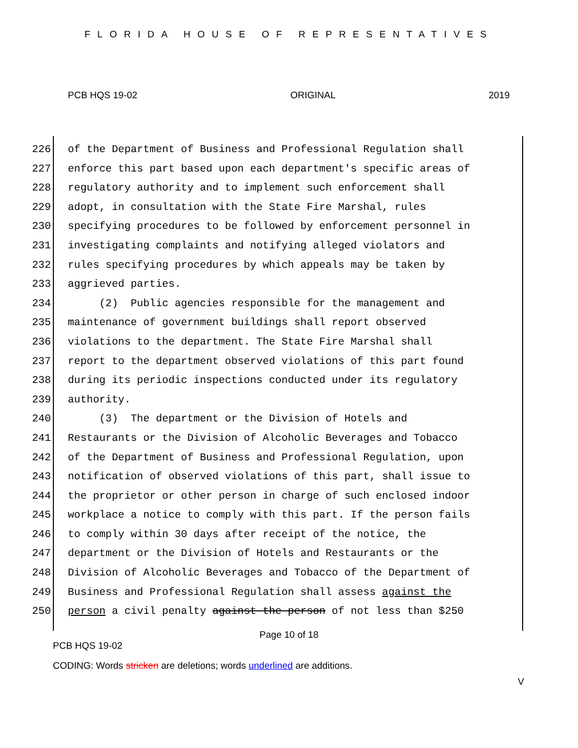FLORIDA HOUSE OF REPRESENTATIVES
PCB HQS 19-02 ORIGINAL 2019
226 of the Department of Business and Professional Regulation shall
227 enforce this part based upon each department's specific areas of
228 regulatory authority and to implement such enforcement shall
229 adopt, in consultation with the State Fire Marshal, rules
230 specifying procedures to be followed by enforcement personnel in
231 investigating complaints and notifying alleged violators and
232 rules specifying procedures by which appeals may be taken by
233 aggrieved parties.
234 (2) Public agencies responsible for the management and
235 maintenance of government buildings shall report observed
236 violations to the department. The State Fire Marshal shall
237 report to the department observed violations of this part found
238 during its periodic inspections conducted under its regulatory
239 authority.
240 (3) The department or the Division of Hotels and
241 Restaurants or the Division of Alcoholic Beverages and Tobacco
242 of the Department of Business and Professional Regulation, upon
243 notification of observed violations of this part, shall issue to
244 the proprietor or other person in charge of such enclosed indoor
245 workplace a notice to comply with this part. If the person fails
246 to comply within 30 days after receipt of the notice, the
247 department or the Division of Hotels and Restaurants or the
248 Division of Alcoholic Beverages and Tobacco of the Department of
249 Business and Professional Regulation shall assess against the
250 person a civil penalty against the person of not less than $250
Page 10 of 18
PCB HQS 19-02
CODING: Words stricken are deletions; words underlined are additions.
V